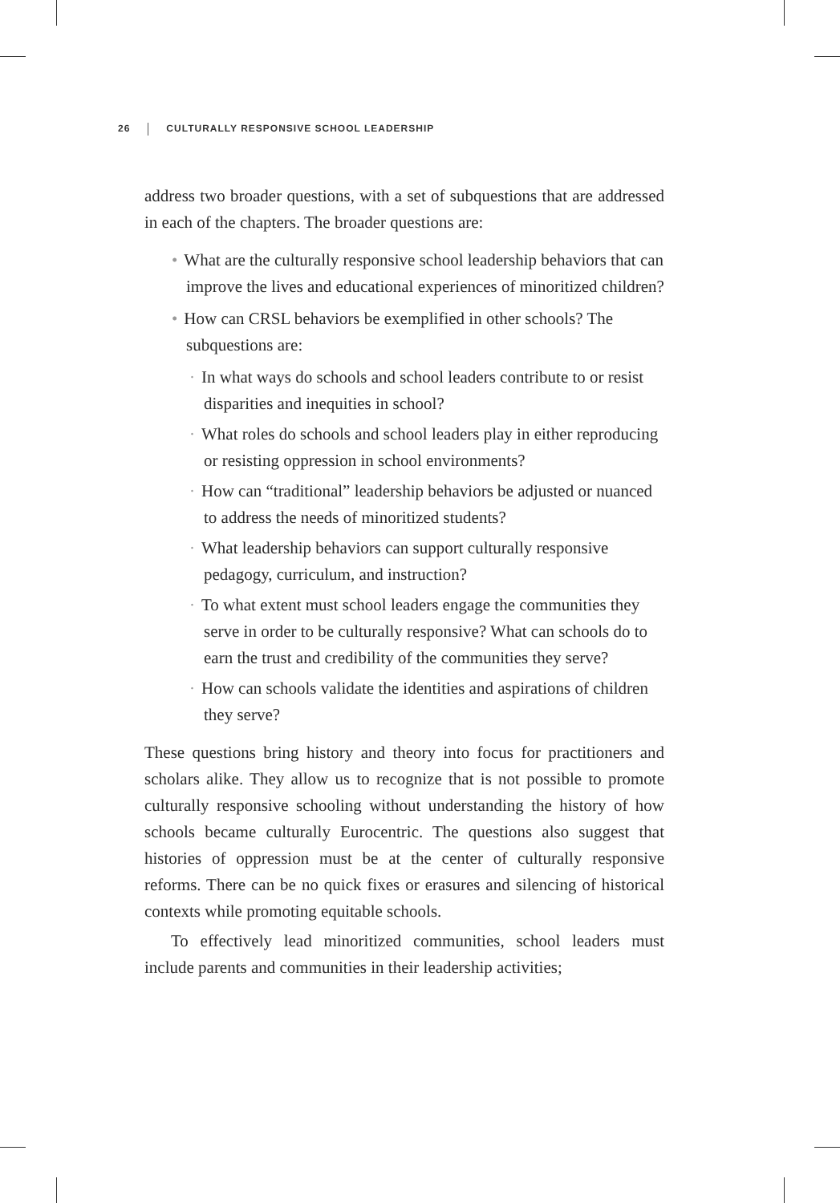26 CULTURALLY RESPONSIVE SCHOOL LEADERSHIP
address two broader questions, with a set of subquestions that are addressed in each of the chapters. The broader questions are:
• What are the culturally responsive school leadership behaviors that can improve the lives and educational experiences of minoritized children?
• How can CRSL behaviors be exemplified in other schools? The subquestions are:
· In what ways do schools and school leaders contribute to or resist disparities and inequities in school?
· What roles do schools and school leaders play in either reproducing or resisting oppression in school environments?
· How can “traditional” leadership behaviors be adjusted or nuanced to address the needs of minoritized students?
· What leadership behaviors can support culturally responsive pedagogy, curriculum, and instruction?
· To what extent must school leaders engage the communities they serve in order to be culturally responsive? What can schools do to earn the trust and credibility of the communities they serve?
· How can schools validate the identities and aspirations of children they serve?
These questions bring history and theory into focus for practitioners and scholars alike. They allow us to recognize that is not possible to promote culturally responsive schooling without understanding the history of how schools became culturally Eurocentric. The questions also suggest that histories of oppression must be at the center of culturally responsive reforms. There can be no quick fixes or erasures and silencing of historical contexts while promoting equitable schools.
To effectively lead minoritized communities, school leaders must include parents and communities in their leadership activities;